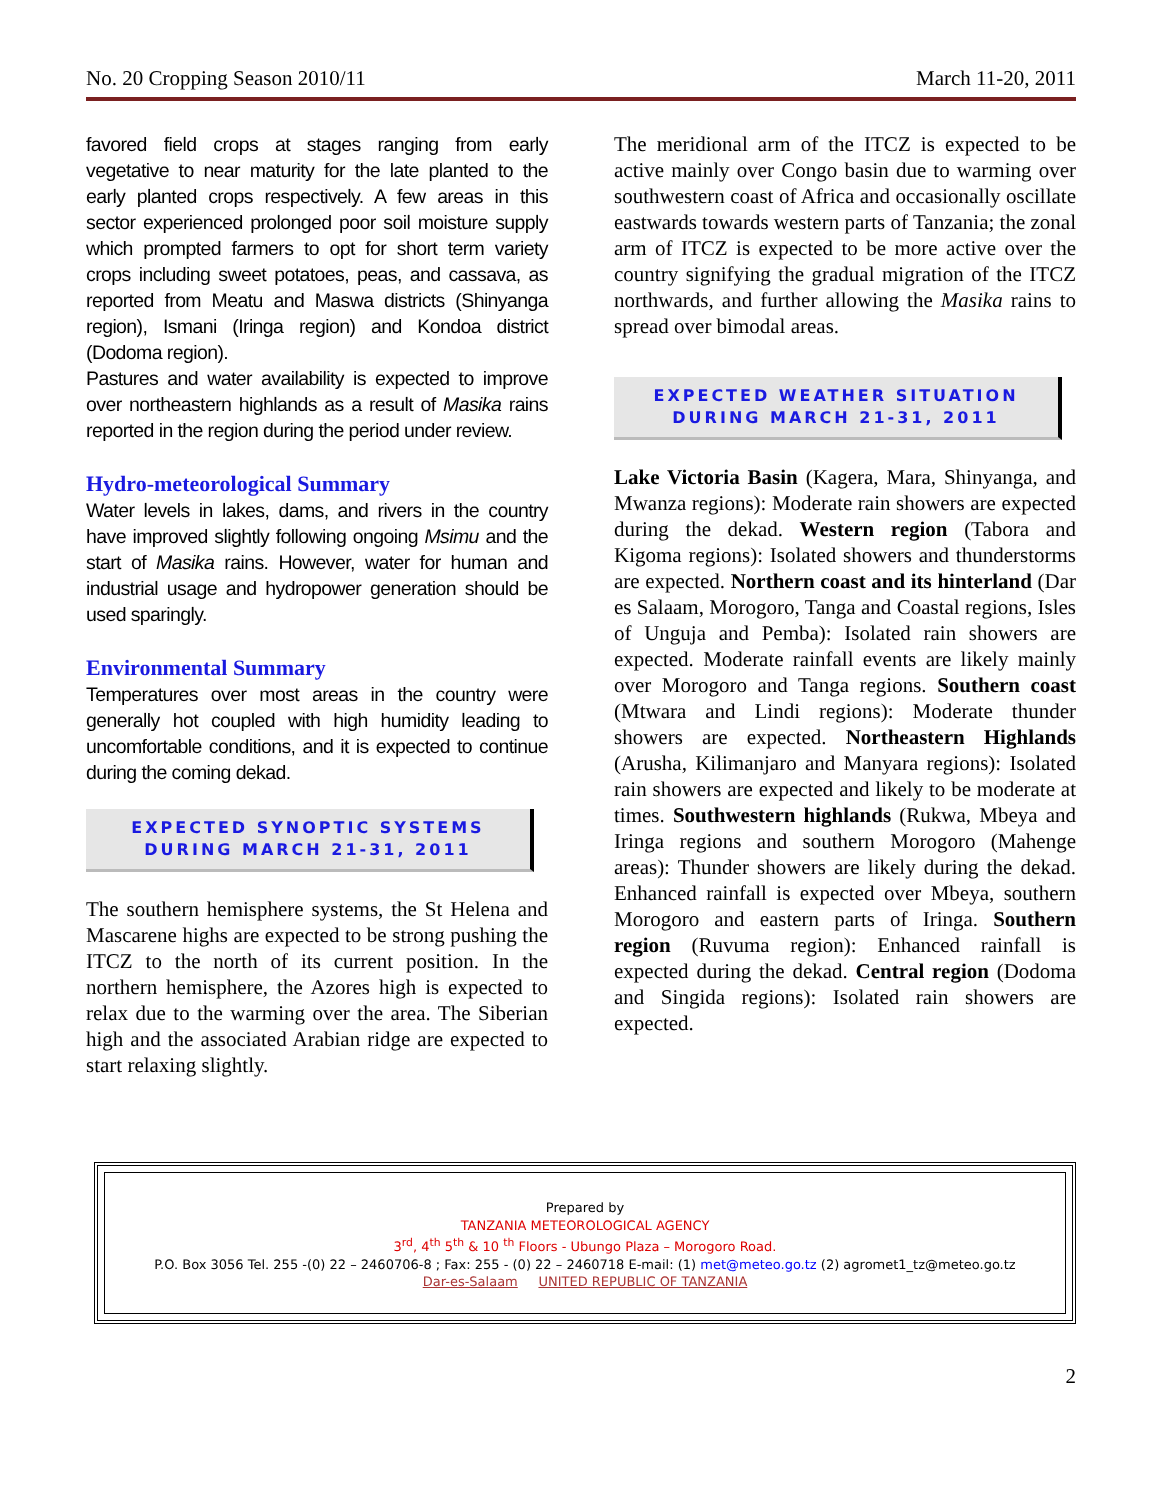No. 20 Cropping Season 2010/11 March 11-20, 2011
favored field crops at stages ranging from early vegetative to near maturity for the late planted to the early planted crops respectively. A few areas in this sector experienced prolonged poor soil moisture supply which prompted farmers to opt for short term variety crops including sweet potatoes, peas, and cassava, as reported from Meatu and Maswa districts (Shinyanga region), Ismani (Iringa region) and Kondoa district (Dodoma region).
Pastures and water availability is expected to improve over northeastern highlands as a result of Masika rains reported in the region during the period under review.
Hydro-meteorological Summary
Water levels in lakes, dams, and rivers in the country have improved slightly following ongoing Msimu and the start of Masika rains. However, water for human and industrial usage and hydropower generation should be used sparingly.
Environmental Summary
Temperatures over most areas in the country were generally hot coupled with high humidity leading to uncomfortable conditions, and it is expected to continue during the coming dekad.
EXPECTED SYNOPTIC SYSTEMS
DURING MARCH 21-31, 2011
The southern hemisphere systems, the St Helena and Mascarene highs are expected to be strong pushing the ITCZ to the north of its current position. In the northern hemisphere, the Azores high is expected to relax due to the warming over the area. The Siberian high and the associated Arabian ridge are expected to start relaxing slightly.
The meridional arm of the ITCZ is expected to be active mainly over Congo basin due to warming over southwestern coast of Africa and occasionally oscillate eastwards towards western parts of Tanzania; the zonal arm of ITCZ is expected to be more active over the country signifying the gradual migration of the ITCZ northwards, and further allowing the Masika rains to spread over bimodal areas.
EXPECTED WEATHER SITUATION
DURING MARCH 21-31, 2011
Lake Victoria Basin (Kagera, Mara, Shinyanga, and Mwanza regions): Moderate rain showers are expected during the dekad. Western region (Tabora and Kigoma regions): Isolated showers and thunderstorms are expected. Northern coast and its hinterland (Dar es Salaam, Morogoro, Tanga and Coastal regions, Isles of Unguja and Pemba): Isolated rain showers are expected. Moderate rainfall events are likely mainly over Morogoro and Tanga regions. Southern coast (Mtwara and Lindi regions): Moderate thunder showers are expected. Northeastern Highlands (Arusha, Kilimanjaro and Manyara regions): Isolated rain showers are expected and likely to be moderate at times. Southwestern highlands (Rukwa, Mbeya and Iringa regions and southern Morogoro (Mahenge areas): Thunder showers are likely during the dekad. Enhanced rainfall is expected over Mbeya, southern Morogoro and eastern parts of Iringa. Southern region (Ruvuma region): Enhanced rainfall is expected during the dekad. Central region (Dodoma and Singida regions): Isolated rain showers are expected.
Prepared by
TANZANIA METEOROLOGICAL AGENCY
3<sup>rd</sup>, 4<sup>th</sup> 5<sup>th</sup> & 10 <sup>th</sup> Floors - Ubungo Plaza – Morogoro Road.
P.O. Box 3056 Tel. 255 -(0) 22 – 2460706-8 ; Fax: 255 - (0) 22 – 2460718 E-mail: (1) met@meteo.go.tz (2) agromet1_tz@meteo.go.tz
Dar-es-Salaam UNITED REPUBLIC OF TANZANIA
2